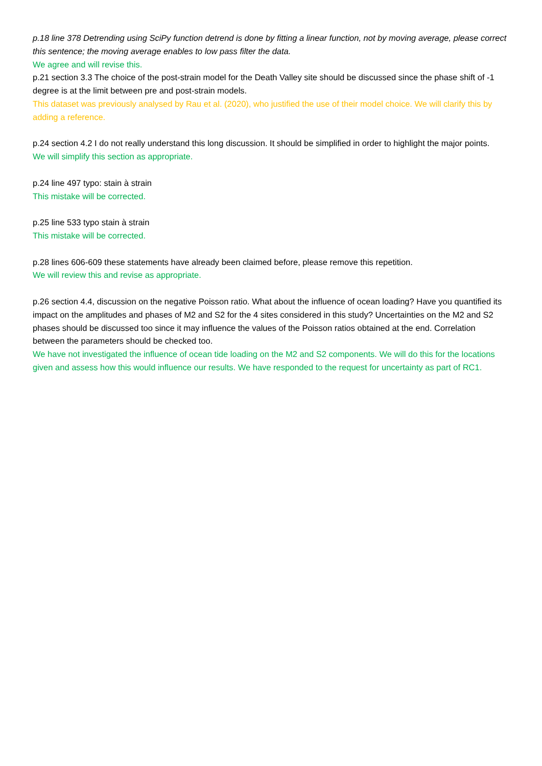p.18 line 378 Detrending using SciPy function detrend is done by fitting a linear function, not by moving average, please correct this sentence; the moving average enables to low pass filter the data.
We agree and will revise this.
p.21 section 3.3 The choice of the post-strain model for the Death Valley site should be discussed since the phase shift of -1 degree is at the limit between pre and post-strain models.
This dataset was previously analysed by Rau et al. (2020), who justified the use of their model choice. We will clarify this by adding a reference.
p.24 section 4.2 I do not really understand this long discussion. It should be simplified in order to highlight the major points.
We will simplify this section as appropriate.
p.24 line 497 typo: stain à strain
This mistake will be corrected.
p.25 line 533 typo stain à strain
This mistake will be corrected.
p.28 lines 606-609 these statements have already been claimed before, please remove this repetition.
We will review this and revise as appropriate.
p.26 section 4.4, discussion on the negative Poisson ratio. What about the influence of ocean loading? Have you quantified its impact on the amplitudes and phases of M2 and S2 for the 4 sites considered in this study? Uncertainties on the M2 and S2 phases should be discussed too since it may influence the values of the Poisson ratios obtained at the end. Correlation between the parameters should be checked too.
We have not investigated the influence of ocean tide loading on the M2 and S2 components. We will do this for the locations given and assess how this would influence our results. We have responded to the request for uncertainty as part of RC1.